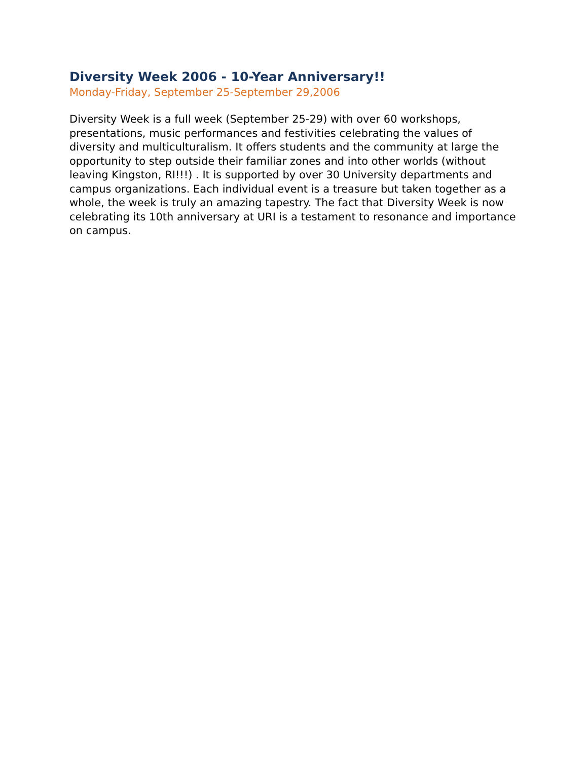Diversity Week 2006 - 10-Year Anniversary!!
Monday-Friday, September 25-September 29,2006
Diversity Week is a full week (September 25-29) with over 60 workshops, presentations, music performances and festivities celebrating the values of diversity and multiculturalism. It offers students and the community at large the opportunity to step outside their familiar zones and into other worlds (without leaving Kingston, RI!!!) . It is supported by over 30 University departments and campus organizations. Each individual event is a treasure but taken together as a whole, the week is truly an amazing tapestry. The fact that Diversity Week is now celebrating its 10th anniversary at URI is a testament to resonance and importance on campus.